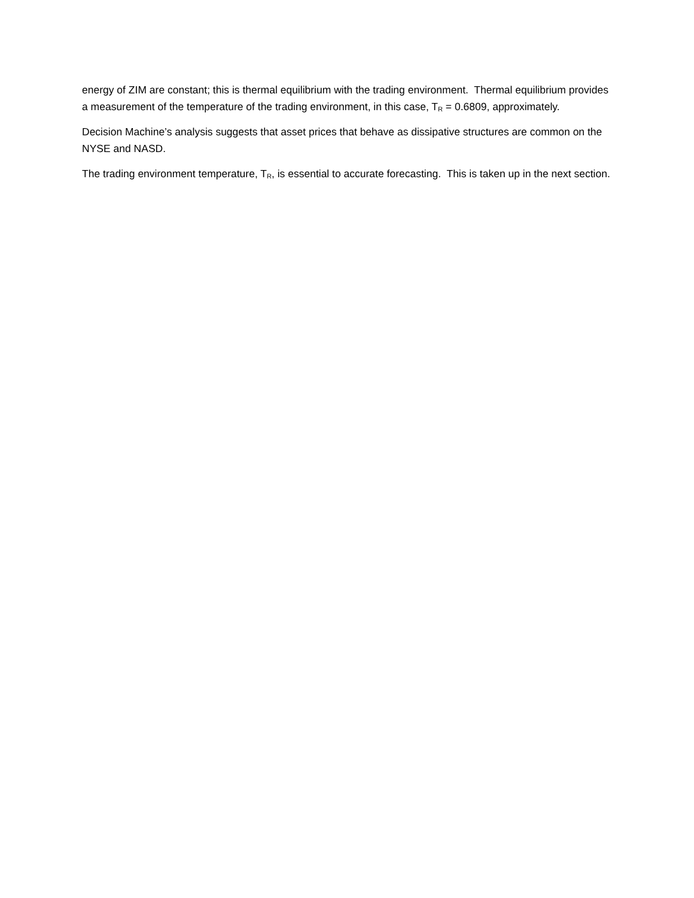energy of ZIM are constant; this is thermal equilibrium with the trading environment. Thermal equilibrium provides a measurement of the temperature of the trading environment, in this case, T<sub>R</sub> = 0.6809, approximately.
Decision Machine’s analysis suggests that asset prices that behave as dissipative structures are common on the NYSE and NASD.
The trading environment temperature, T<sub>R</sub>, is essential to accurate forecasting. This is taken up in the next section.